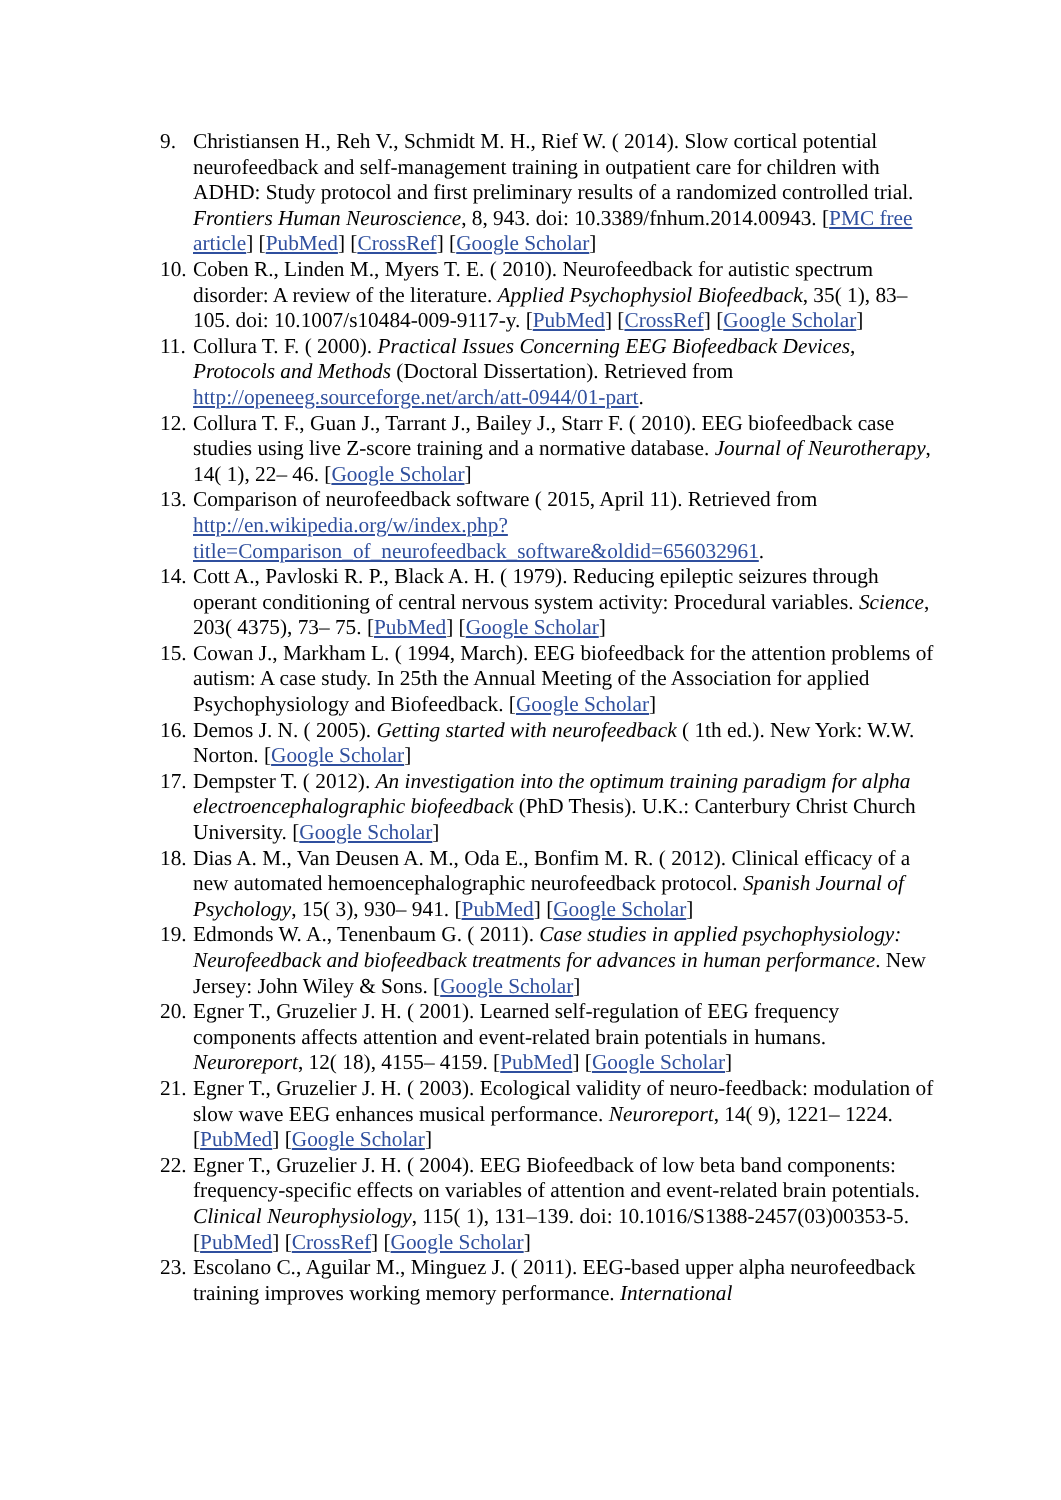9. Christiansen H., Reh V., Schmidt M. H., Rief W. ( 2014). Slow cortical potential neurofeedback and self-management training in outpatient care for children with ADHD: Study protocol and first preliminary results of a randomized controlled trial. Frontiers Human Neuroscience, 8, 943. doi: 10.3389/fnhum.2014.00943. [PMC free article] [PubMed] [CrossRef] [Google Scholar]
10. Coben R., Linden M., Myers T. E. ( 2010). Neurofeedback for autistic spectrum disorder: A review of the literature. Applied Psychophysiol Biofeedback, 35( 1), 83– 105. doi: 10.1007/s10484-009-9117-y. [PubMed] [CrossRef] [Google Scholar]
11. Collura T. F. ( 2000). Practical Issues Concerning EEG Biofeedback Devices, Protocols and Methods (Doctoral Dissertation). Retrieved from http://openeeg.sourceforge.net/arch/att-0944/01-part.
12. Collura T. F., Guan J., Tarrant J., Bailey J., Starr F. ( 2010). EEG biofeedback case studies using live Z-score training and a normative database. Journal of Neurotherapy, 14( 1), 22– 46. [Google Scholar]
13. Comparison of neurofeedback software ( 2015, April 11). Retrieved from http://en.wikipedia.org/w/index.php?title=Comparison_of_neurofeedback_software&oldid=656032961.
14. Cott A., Pavloski R. P., Black A. H. ( 1979). Reducing epileptic seizures through operant conditioning of central nervous system activity: Procedural variables. Science, 203( 4375), 73– 75. [PubMed] [Google Scholar]
15. Cowan J., Markham L. ( 1994, March). EEG biofeedback for the attention problems of autism: A case study. In 25th the Annual Meeting of the Association for applied Psychophysiology and Biofeedback. [Google Scholar]
16. Demos J. N. ( 2005). Getting started with neurofeedback ( 1th ed.). New York: W.W. Norton. [Google Scholar]
17. Dempster T. ( 2012). An investigation into the optimum training paradigm for alpha electroencephalographic biofeedback (PhD Thesis). U.K.: Canterbury Christ Church University. [Google Scholar]
18. Dias A. M., Van Deusen A. M., Oda E., Bonfim M. R. ( 2012). Clinical efficacy of a new automated hemoencephalographic neurofeedback protocol. Spanish Journal of Psychology, 15( 3), 930– 941. [PubMed] [Google Scholar]
19. Edmonds W. A., Tenenbaum G. ( 2011). Case studies in applied psychophysiology: Neurofeedback and biofeedback treatments for advances in human performance. New Jersey: John Wiley & Sons. [Google Scholar]
20. Egner T., Gruzelier J. H. ( 2001). Learned self-regulation of EEG frequency components affects attention and event-related brain potentials in humans. Neuroreport, 12( 18), 4155– 4159. [PubMed] [Google Scholar]
21. Egner T., Gruzelier J. H. ( 2003). Ecological validity of neuro-feedback: modulation of slow wave EEG enhances musical performance. Neuroreport, 14( 9), 1221– 1224. [PubMed] [Google Scholar]
22. Egner T., Gruzelier J. H. ( 2004). EEG Biofeedback of low beta band components: frequency-specific effects on variables of attention and event-related brain potentials. Clinical Neurophysiology, 115( 1), 131–139. doi: 10.1016/S1388-2457(03)00353-5. [PubMed] [CrossRef] [Google Scholar]
23. Escolano C., Aguilar M., Minguez J. ( 2011). EEG-based upper alpha neurofeedback training improves working memory performance. International